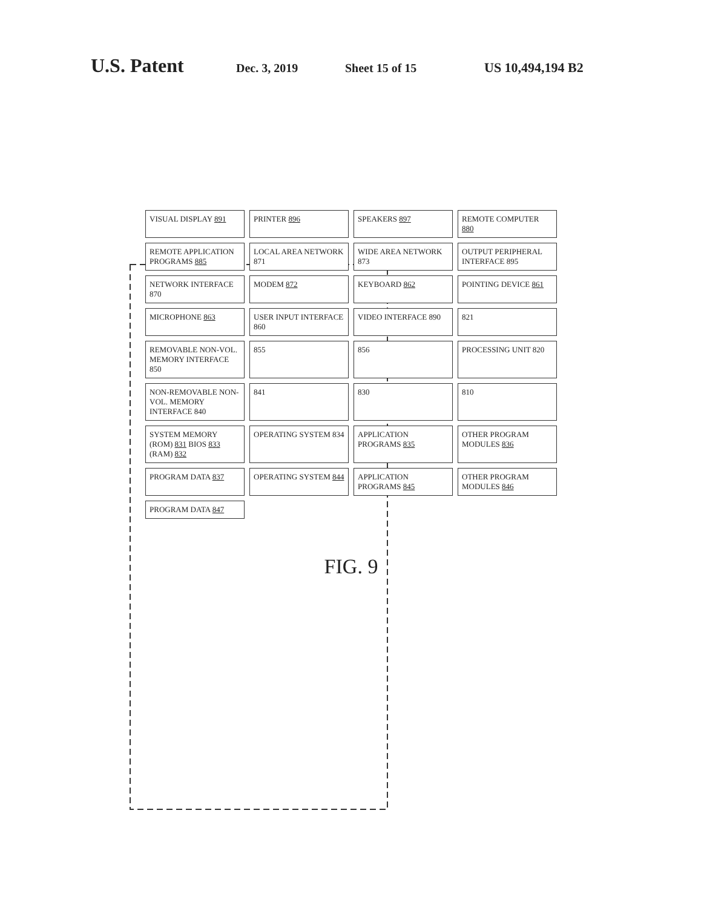U.S. Patent Dec. 3, 2019 Sheet 15 of 15 US 10,494,194 B2
VISUAL DISPLAY 891
PRINTER 896
SPEAKERS 897
REMOTE COMPUTER 880
REMOTE APPLICATION PROGRAMS 885
LOCAL AREA NETWORK 871
WIDE AREA NETWORK 873
OUTPUT PERIPHERAL INTERFACE 895
NETWORK INTERFACE 870
MODEM 872
KEYBOARD 862
POINTING DEVICE 861
MICROPHONE 863
USER INPUT INTERFACE 860
VIDEO INTERFACE 890
821
REMOVABLE NON-VOL. MEMORY INTERFACE 850
855
856
PROCESSING UNIT 820
NON-REMOVABLE NON-VOL. MEMORY INTERFACE 840
841
830
810
SYSTEM MEMORY (ROM) 831 BIOS 833 (RAM) 832
OPERATING SYSTEM 834
APPLICATION PROGRAMS 835
OTHER PROGRAM MODULES 836
PROGRAM DATA 837
OPERATING SYSTEM 844
APPLICATION PROGRAMS 845
OTHER PROGRAM MODULES 846
PROGRAM DATA 847
FIG. 9